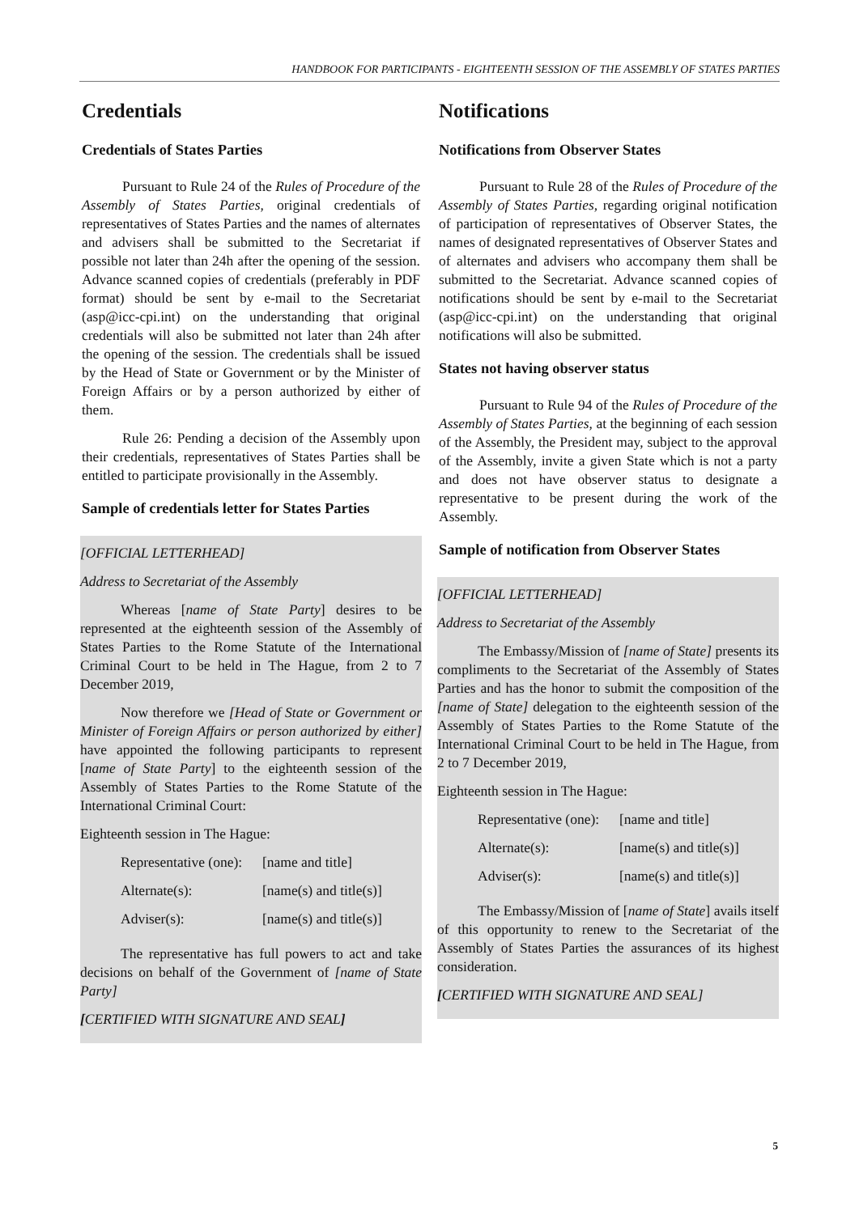HANDBOOK FOR PARTICIPANTS - EIGHTEENTH SESSION OF THE ASSEMBLY OF STATES PARTIES
Credentials
Credentials of States Parties
Pursuant to Rule 24 of the Rules of Procedure of the Assembly of States Parties, original credentials of representatives of States Parties and the names of alternates and advisers shall be submitted to the Secretariat if possible not later than 24h after the opening of the session. Advance scanned copies of credentials (preferably in PDF format) should be sent by e-mail to the Secretariat (asp@icc-cpi.int) on the understanding that original credentials will also be submitted not later than 24h after the opening of the session. The credentials shall be issued by the Head of State or Government or by the Minister of Foreign Affairs or by a person authorized by either of them.
Rule 26: Pending a decision of the Assembly upon their credentials, representatives of States Parties shall be entitled to participate provisionally in the Assembly.
Sample of credentials letter for States Parties
[OFFICIAL LETTERHEAD]
Address to Secretariat of the Assembly
Whereas [name of State Party] desires to be represented at the eighteenth session of the Assembly of States Parties to the Rome Statute of the International Criminal Court to be held in The Hague, from 2 to 7 December 2019,
Now therefore we [Head of State or Government or Minister of Foreign Affairs or person authorized by either] have appointed the following participants to represent [name of State Party] to the eighteenth session of the Assembly of States Parties to the Rome Statute of the International Criminal Court:
Eighteenth session in The Hague:
| Representative (one): | [name and title] |
| Alternate(s): | [name(s) and title(s)] |
| Adviser(s): | [name(s) and title(s)] |
The representative has full powers to act and take decisions on behalf of the Government of [name of State Party]
[CERTIFIED WITH SIGNATURE AND SEAL]
Notifications
Notifications from Observer States
Pursuant to Rule 28 of the Rules of Procedure of the Assembly of States Parties, regarding original notification of participation of representatives of Observer States, the names of designated representatives of Observer States and of alternates and advisers who accompany them shall be submitted to the Secretariat. Advance scanned copies of notifications should be sent by e-mail to the Secretariat (asp@icc-cpi.int) on the understanding that original notifications will also be submitted.
States not having observer status
Pursuant to Rule 94 of the Rules of Procedure of the Assembly of States Parties, at the beginning of each session of the Assembly, the President may, subject to the approval of the Assembly, invite a given State which is not a party and does not have observer status to designate a representative to be present during the work of the Assembly.
Sample of notification from Observer States
[OFFICIAL LETTERHEAD]
Address to Secretariat of the Assembly
The Embassy/Mission of [name of State] presents its compliments to the Secretariat of the Assembly of States Parties and has the honor to submit the composition of the [name of State] delegation to the eighteenth session of the Assembly of States Parties to the Rome Statute of the International Criminal Court to be held in The Hague, from 2 to 7 December 2019,
Eighteenth session in The Hague:
| Representative (one): | [name and title] |
| Alternate(s): | [name(s) and title(s)] |
| Adviser(s): | [name(s) and title(s)] |
The Embassy/Mission of [name of State] avails itself of this opportunity to renew to the Secretariat of the Assembly of States Parties the assurances of its highest consideration.
[CERTIFIED WITH SIGNATURE AND SEAL]
5